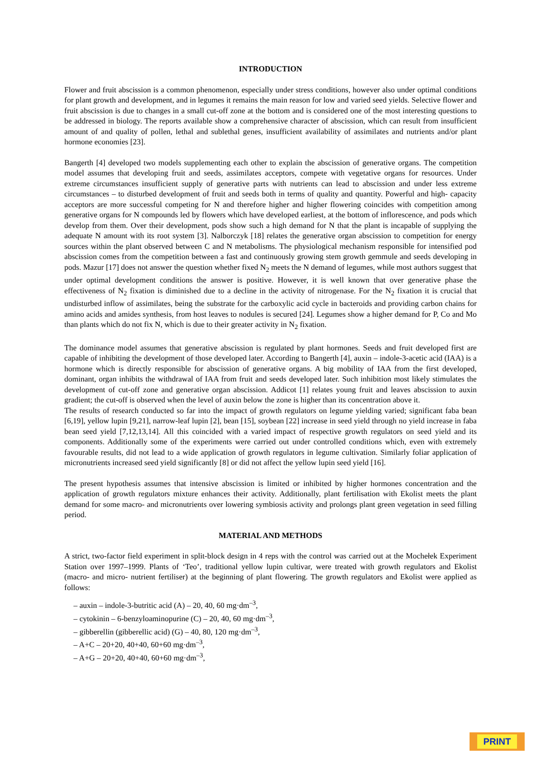INTRODUCTION
Flower and fruit abscission is a common phenomenon, especially under stress conditions, however also under optimal conditions for plant growth and development, and in legumes it remains the main reason for low and varied seed yields. Selective flower and fruit abscission is due to changes in a small cut-off zone at the bottom and is considered one of the most interesting questions to be addressed in biology. The reports available show a comprehensive character of abscission, which can result from insufficient amount of and quality of pollen, lethal and sublethal genes, insufficient availability of assimilates and nutrients and/or plant hormone economies [23].
Bangerth [4] developed two models supplementing each other to explain the abscission of generative organs. The competition model assumes that developing fruit and seeds, assimilates acceptors, compete with vegetative organs for resources. Under extreme circumstances insufficient supply of generative parts with nutrients can lead to abscission and under less extreme circumstances – to disturbed development of fruit and seeds both in terms of quality and quantity. Powerful and high- capacity acceptors are more successful competing for N and therefore higher and higher flowering coincides with competition among generative organs for N compounds led by flowers which have developed earliest, at the bottom of inflorescence, and pods which develop from them. Over their development, pods show such a high demand for N that the plant is incapable of supplying the adequate N amount with its root system [3]. Nalborczyk [18] relates the generative organ abscission to competition for energy sources within the plant observed between C and N metabolisms. The physiological mechanism responsible for intensified pod abscission comes from the competition between a fast and continuously growing stem growth gemmule and seeds developing in pods. Mazur [17] does not answer the question whether fixed N<sub>2</sub> meets the N demand of legumes, while most authors suggest that under optimal development conditions the answer is positive. However, it is well known that over generative phase the effectiveness of N<sub>2</sub> fixation is diminished due to a decline in the activity of nitrogenase. For the N<sub>2</sub> fixation it is crucial that undisturbed inflow of assimilates, being the substrate for the carboxylic acid cycle in bacteroids and providing carbon chains for amino acids and amides synthesis, from host leaves to nodules is secured [24]. Legumes show a higher demand for P, Co and Mo than plants which do not fix N, which is due to their greater activity in N<sub>2</sub> fixation.
The dominance model assumes that generative abscission is regulated by plant hormones. Seeds and fruit developed first are capable of inhibiting the development of those developed later. According to Bangerth [4], auxin – indole-3-acetic acid (IAA) is a hormone which is directly responsible for abscission of generative organs. A big mobility of IAA from the first developed, dominant, organ inhibits the withdrawal of IAA from fruit and seeds developed later. Such inhibition most likely stimulates the development of cut-off zone and generative organ abscission. Addicot [1] relates young fruit and leaves abscission to auxin gradient; the cut-off is observed when the level of auxin below the zone is higher than its concentration above it.
The results of research conducted so far into the impact of growth regulators on legume yielding varied; significant faba bean [6,19], yellow lupin [9,21], narrow-leaf lupin [2], bean [15], soybean [22] increase in seed yield through no yield increase in faba bean seed yield [7,12,13,14]. All this coincided with a varied impact of respective growth regulators on seed yield and its components. Additionally some of the experiments were carried out under controlled conditions which, even with extremely favourable results, did not lead to a wide application of growth regulators in legume cultivation. Similarly foliar application of micronutrients increased seed yield significantly [8] or did not affect the yellow lupin seed yield [16].
The present hypothesis assumes that intensive abscission is limited or inhibited by higher hormones concentration and the application of growth regulators mixture enhances their activity. Additionally, plant fertilisation with Ekolist meets the plant demand for some macro- and micronutrients over lowering symbiosis activity and prolongs plant green vegetation in seed filling period.
MATERIAL AND METHODS
A strict, two-factor field experiment in split-block design in 4 reps with the control was carried out at the Mochełek Experiment Station over 1997–1999. Plants of ‘Teo’, traditional yellow lupin cultivar, were treated with growth regulators and Ekolist (macro- and micro- nutrient fertiliser) at the beginning of plant flowering. The growth regulators and Ekolist were applied as follows:
– auxin – indole-3-butritic acid (A) – 20, 40, 60 mg·dm<sup>–3</sup>,
– cytokinin – 6-benzyloaminopurine (C) – 20, 40, 60 mg·dm<sup>–3</sup>,
– gibberellin (gibberellic acid) (G) – 40, 80, 120 mg·dm<sup>–3</sup>,
– A+C – 20+20, 40+40, 60+60 mg·dm<sup>–3</sup>,
– A+G – 20+20, 40+40, 60+60 mg·dm<sup>–3</sup>,
PRINT